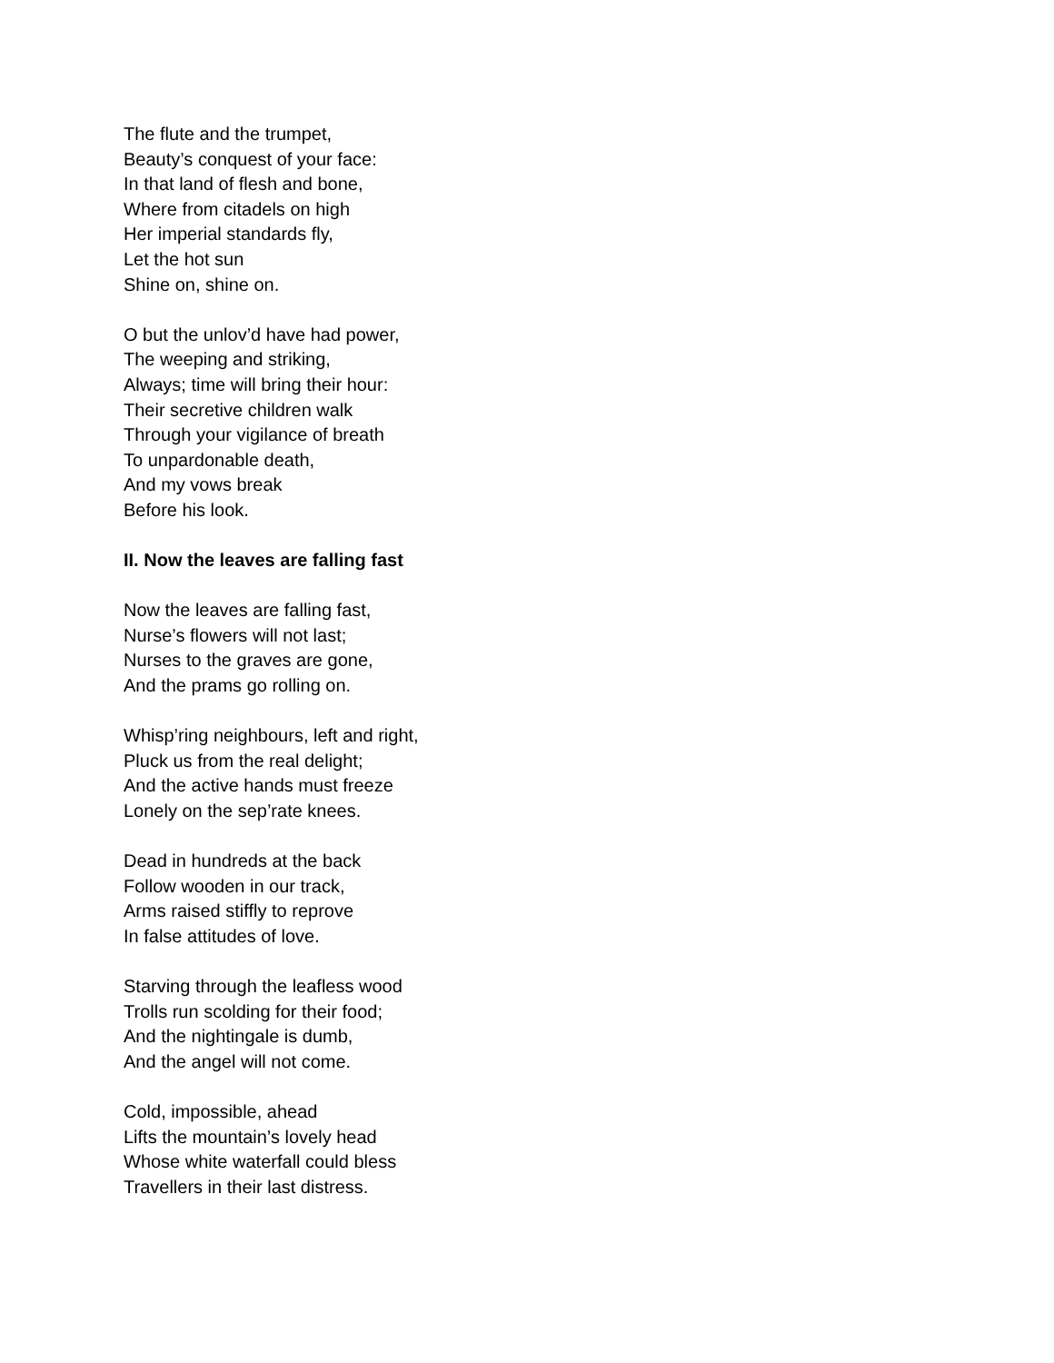The flute and the trumpet,
Beauty’s conquest of your face:
In that land of flesh and bone,
Where from citadels on high
Her imperial standards fly,
Let the hot sun
Shine on, shine on.
O but the unlov’d have had power,
The weeping and striking,
Always; time will bring their hour:
Their secretive children walk
Through your vigilance of breath
To unpardonable death,
And my vows break
Before his look.
II. Now the leaves are falling fast
Now the leaves are falling fast,
Nurse’s flowers will not last;
Nurses to the graves are gone,
And the prams go rolling on.
Whisp’ring neighbours, left and right,
Pluck us from the real delight;
And the active hands must freeze
Lonely on the sep’rate knees.
Dead in hundreds at the back
Follow wooden in our track,
Arms raised stiffly to reprove
In false attitudes of love.
Starving through the leafless wood
Trolls run scolding for their food;
And the nightingale is dumb,
And the angel will not come.
Cold, impossible, ahead
Lifts the mountain’s lovely head
Whose white waterfall could bless
Travellers in their last distress.